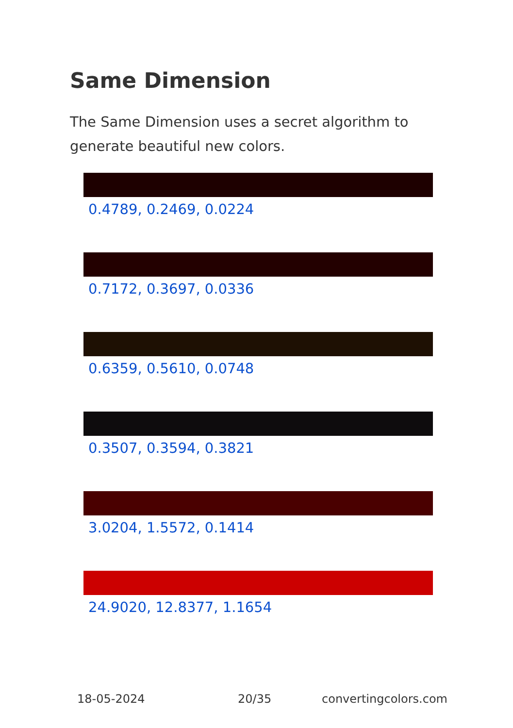Same Dimension
The Same Dimension uses a secret algorithm to generate beautiful new colors.
0.4789, 0.2469, 0.0224
0.7172, 0.3697, 0.0336
0.6359, 0.5610, 0.0748
0.3507, 0.3594, 0.3821
3.0204, 1.5572, 0.1414
24.9020, 12.8377, 1.1654
18-05-2024 20/35 convertingcolors.com